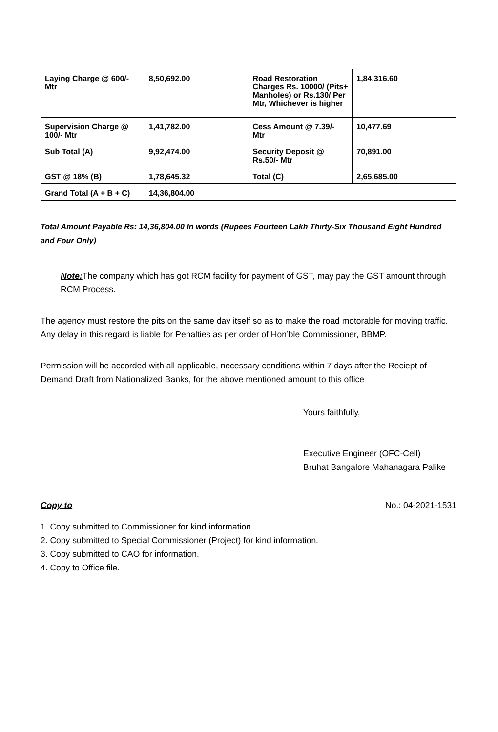| Laying Charge @ 600/- Mtr | 8,50,692.00 | Road Restoration Charges Rs. 10000/ (Pits+ Manholes) or Rs.130/ Per Mtr, Whichever is higher | 1,84,316.60 |
| Supervision Charge @ 100/- Mtr | 1,41,782.00 | Cess Amount @ 7.39/- Mtr | 10,477.69 |
| Sub Total (A) | 9,92,474.00 | Security Deposit @ Rs.50/- Mtr | 70,891.00 |
| GST @ 18% (B) | 1,78,645.32 | Total (C) | 2,65,685.00 |
| Grand Total (A + B + C) | 14,36,804.00 | | |
Total Amount Payable Rs: 14,36,804.00 In words (Rupees Fourteen Lakh Thirty-Six Thousand Eight Hundred and Four Only)
Note: The company which has got RCM facility for payment of GST, may pay the GST amount through RCM Process.
The agency must restore the pits on the same day itself so as to make the road motorable for moving traffic. Any delay in this regard is liable for Penalties as per order of Hon’ble Commissioner, BBMP.
Permission will be accorded with all applicable, necessary conditions within 7 days after the Reciept of Demand Draft from Nationalized Banks, for the above mentioned amount to this office
Yours faithfully,
Executive Engineer (OFC-Cell)
Bruhat Bangalore Mahanagara Palike
Copy to No.: 04-2021-1531
1. Copy submitted to Commissioner for kind information.
2. Copy submitted to Special Commissioner (Project) for kind information.
3. Copy submitted to CAO for information.
4. Copy to Office file.